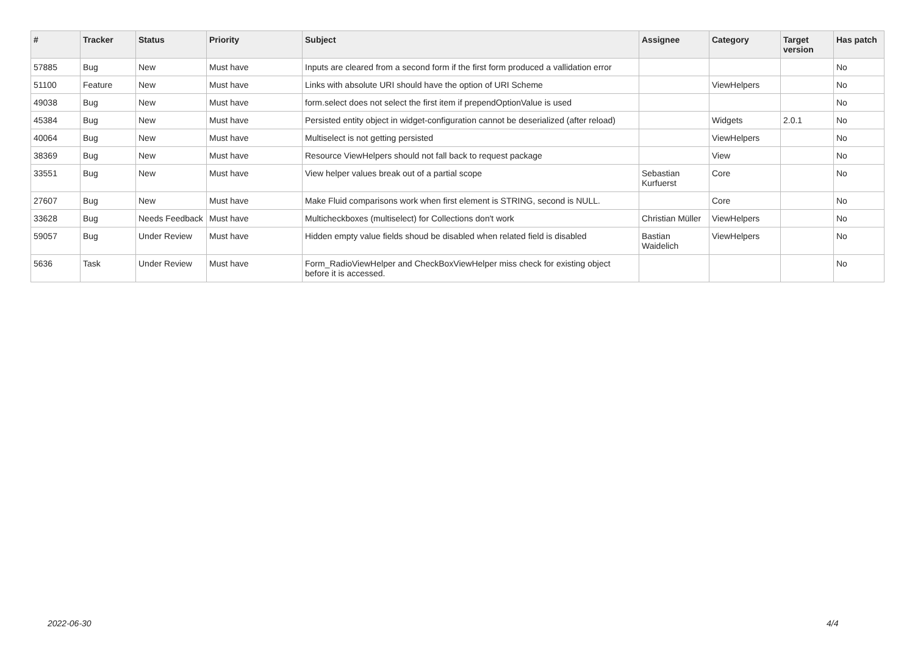| # | Tracker | Status | Priority | Subject | Assignee | Category | Target version | Has patch |
| --- | --- | --- | --- | --- | --- | --- | --- | --- |
| 57885 | Bug | New | Must have | Inputs are cleared from a second form if the first form produced a vallidation error | | | | No |
| 51100 | Feature | New | Must have | Links with absolute URI should have the option of URI Scheme | | ViewHelpers | | No |
| 49038 | Bug | New | Must have | form.select does not select the first item if prependOptionValue is used | | | | No |
| 45384 | Bug | New | Must have | Persisted entity object in widget-configuration cannot be deserialized (after reload) | | Widgets | 2.0.1 | No |
| 40064 | Bug | New | Must have | Multiselect is not getting persisted | | ViewHelpers | | No |
| 38369 | Bug | New | Must have | Resource ViewHelpers should not fall back to request package | | View | | No |
| 33551 | Bug | New | Must have | View helper values break out of a partial scope | Sebastian Kurfuerst | Core | | No |
| 27607 | Bug | New | Must have | Make Fluid comparisons work when first element is STRING, second is NULL. | | Core | | No |
| 33628 | Bug | Needs Feedback | Must have | Multicheckboxes (multiselect) for Collections don't work | Christian Müller | ViewHelpers | | No |
| 59057 | Bug | Under Review | Must have | Hidden empty value fields shoud be disabled when related field is disabled | Bastian Waidelich | ViewHelpers | | No |
| 5636 | Task | Under Review | Must have | Form_RadioViewHelper and CheckBoxViewHelper miss check for existing object before it is accessed. | | | | No |
2022-06-30 4/4